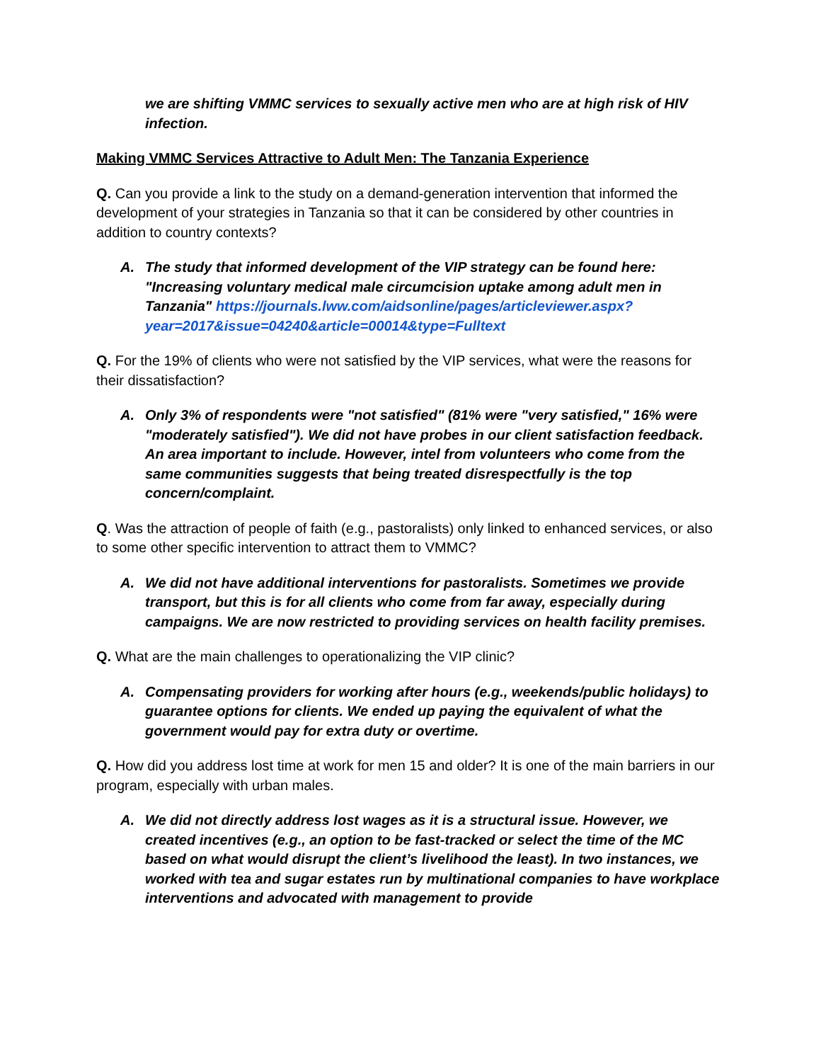we are shifting VMMC services to sexually active men who are at high risk of HIV infection.
Making VMMC Services Attractive to Adult Men: The Tanzania Experience
Q. Can you provide a link to the study on a demand-generation intervention that informed the development of your strategies in Tanzania so that it can be considered by other countries in addition to country contexts?
A. The study that informed development of the VIP strategy can be found here: "Increasing voluntary medical male circumcision uptake among adult men in Tanzania" https://journals.lww.com/aidsonline/pages/articleviewer.aspx?year=2017&issue=04240&article=00014&type=Fulltext
Q. For the 19% of clients who were not satisfied by the VIP services, what were the reasons for their dissatisfaction?
A. Only 3% of respondents were "not satisfied" (81% were "very satisfied," 16% were "moderately satisfied"). We did not have probes in our client satisfaction feedback. An area important to include. However, intel from volunteers who come from the same communities suggests that being treated disrespectfully is the top concern/complaint.
Q. Was the attraction of people of faith (e.g., pastoralists) only linked to enhanced services, or also to some other specific intervention to attract them to VMMC?
A. We did not have additional interventions for pastoralists. Sometimes we provide transport, but this is for all clients who come from far away, especially during campaigns. We are now restricted to providing services on health facility premises.
Q. What are the main challenges to operationalizing the VIP clinic?
A. Compensating providers for working after hours (e.g., weekends/public holidays) to guarantee options for clients. We ended up paying the equivalent of what the government would pay for extra duty or overtime.
Q. How did you address lost time at work for men 15 and older? It is one of the main barriers in our program, especially with urban males.
A. We did not directly address lost wages as it is a structural issue. However, we created incentives (e.g., an option to be fast-tracked or select the time of the MC based on what would disrupt the client’s livelihood the least). In two instances, we worked with tea and sugar estates run by multinational companies to have workplace interventions and advocated with management to provide